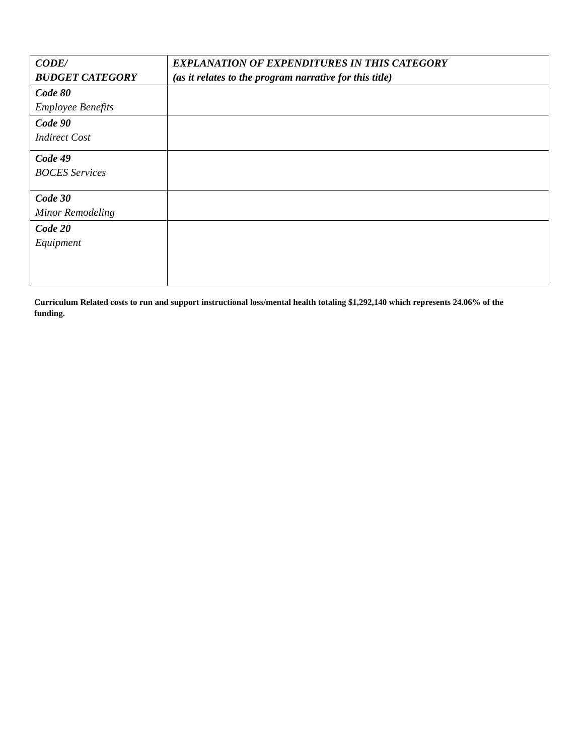| CODE/ BUDGET CATEGORY | EXPLANATION OF EXPENDITURES IN THIS CATEGORY (as it relates to the program narrative for this title) |
| --- | --- |
| Code 80 Employee Benefits | |
| Code 90 Indirect Cost | |
| Code 49 BOCES Services | |
| Code 30 Minor Remodeling | |
| Code 20 Equipment | |
Curriculum Related costs to run and support instructional loss/mental health totaling $1,292,140 which represents 24.06% of the funding.